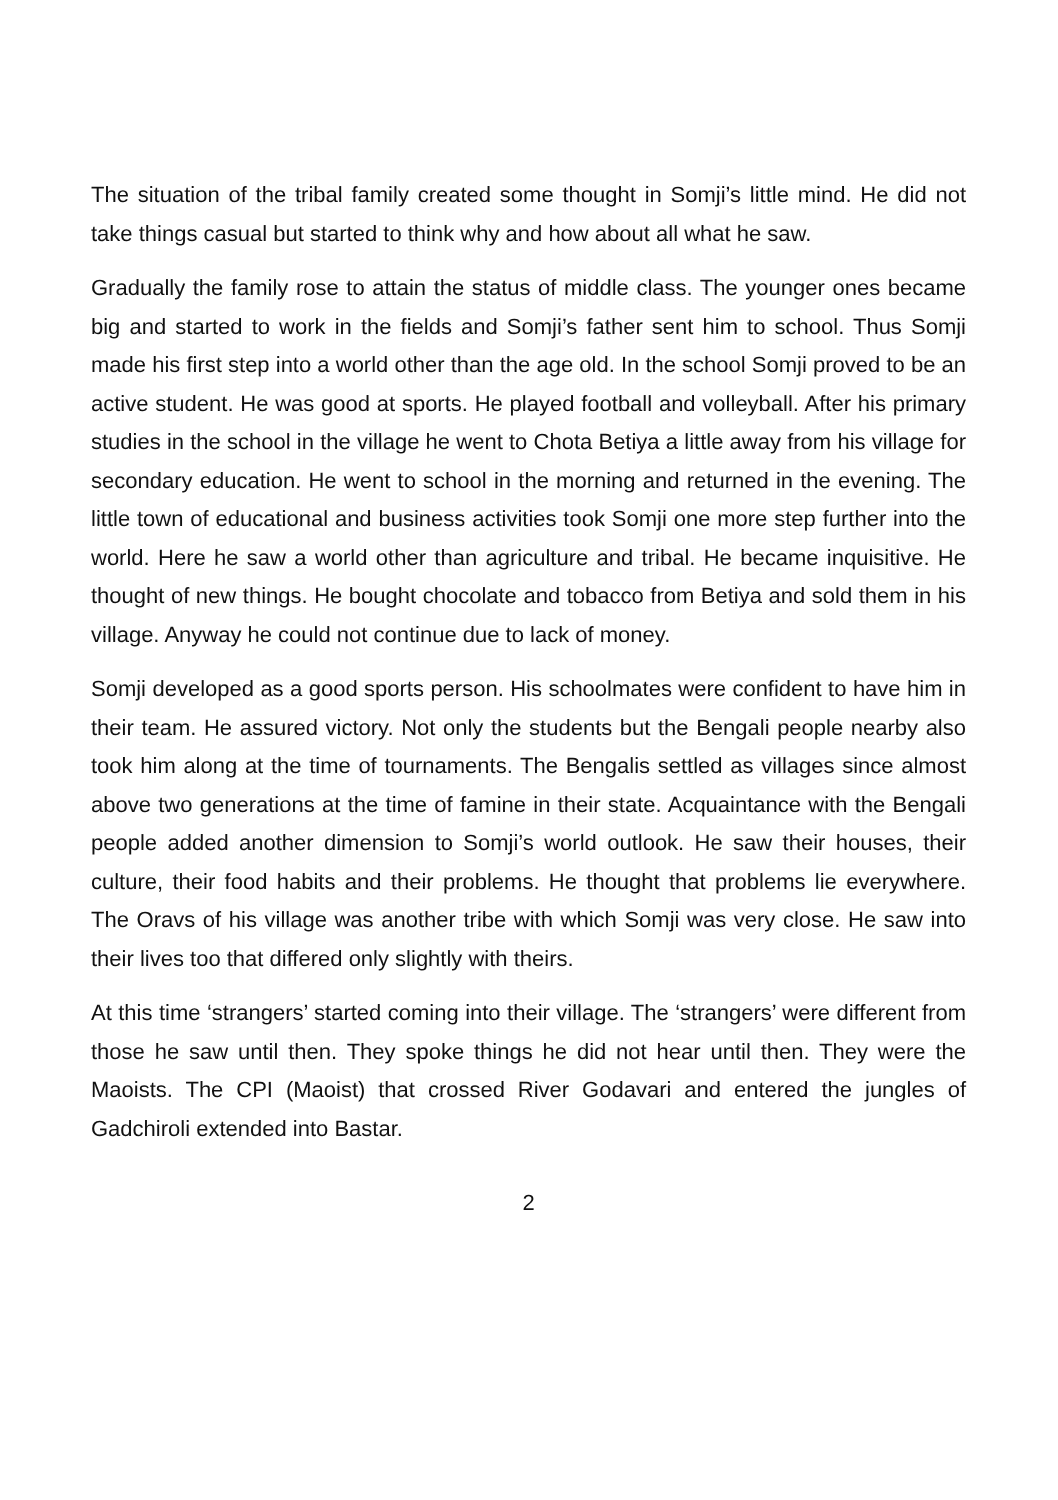The situation of the tribal family created some thought in Somji’s little mind. He did not take things casual but started to think why and how about all what he saw.
Gradually the family rose to attain the status of middle class. The younger ones became big and started to work in the fields and Somji’s father sent him to school. Thus Somji made his first step into a world other than the age old. In the school Somji proved to be an active student. He was good at sports. He played football and volleyball. After his primary studies in the school in the village he went to Chota Betiya a little away from his village for secondary education. He went to school in the morning and returned in the evening. The little town of educational and business activities took Somji one more step further into the world. Here he saw a world other than agriculture and tribal. He became inquisitive. He thought of new things. He bought chocolate and tobacco from Betiya and sold them in his village. Anyway he could not continue due to lack of money.
Somji developed as a good sports person. His schoolmates were confident to have him in their team. He assured victory. Not only the students but the Bengali people nearby also took him along at the time of tournaments. The Bengalis settled as villages since almost above two generations at the time of famine in their state. Acquaintance with the Bengali people added another dimension to Somji’s world outlook. He saw their houses, their culture, their food habits and their problems. He thought that problems lie everywhere. The Oravs of his village was another tribe with which Somji was very close. He saw into their lives too that differed only slightly with theirs.
At this time ‘strangers’ started coming into their village. The ‘strangers’ were different from those he saw until then. They spoke things he did not hear until then. They were the Maoists. The CPI (Maoist) that crossed River Godavari and entered the jungles of Gadchiroli extended into Bastar.
2